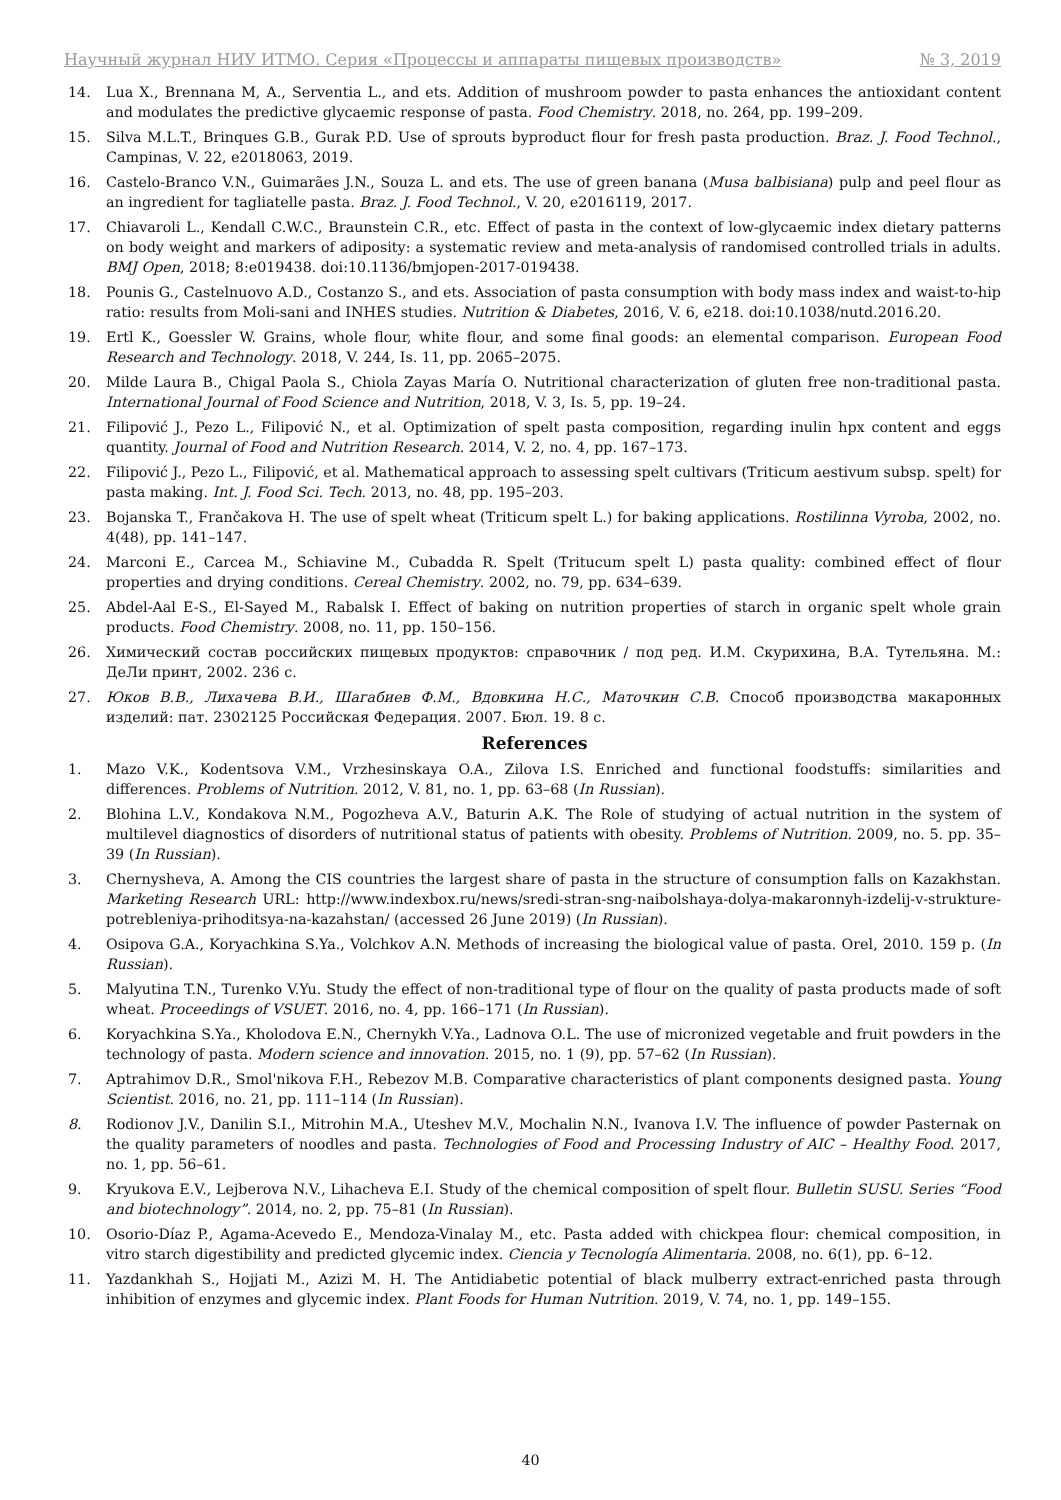Научный журнал НИУ ИТМО. Серия «Процессы и аппараты пищевых производств» № 3, 2019
14. Lua X., Brennana M, A., Serventia L., and ets. Addition of mushroom powder to pasta enhances the antioxidant content and modulates the predictive glycaemic response of pasta. Food Chemistry. 2018, no. 264, pp. 199–209.
15. Silva M.L.T., Brinques G.B., Gurak P.D. Use of sprouts byproduct flour for fresh pasta production. Braz. J. Food Technol., Campinas, V. 22, e2018063, 2019.
16. Castelo-Branco V.N., Guimarães J.N., Souza L. and ets. The use of green banana (Musa balbisiana) pulp and peel flour as an ingredient for tagliatelle pasta. Braz. J. Food Technol., V. 20, e2016119, 2017.
17. Chiavaroli L., Kendall C.W.C., Braunstein C.R., etc. Effect of pasta in the context of low-glycaemic index dietary patterns on body weight and markers of adiposity: a systematic review and meta-analysis of randomised controlled trials in adults. BMJ Open, 2018; 8:e019438. doi:10.1136/bmjopen-2017-019438.
18. Pounis G., Castelnuovo A.D., Costanzo S., and ets. Association of pasta consumption with body mass index and waist-to-hip ratio: results from Moli-sani and INHES studies. Nutrition & Diabetes, 2016, V. 6, e218. doi:10.1038/nutd.2016.20.
19. Ertl K., Goessler W. Grains, whole flour, white flour, and some final goods: an elemental comparison. European Food Research and Technology. 2018, V. 244, Is. 11, pp. 2065–2075.
20. Milde Laura B., Chigal Paola S., Chiola Zayas María O. Nutritional characterization of gluten free non-traditional pasta. International Journal of Food Science and Nutrition, 2018, V. 3, Is. 5, pp. 19–24.
21. Filipović J., Pezo L., Filipović N., et al. Optimization of spelt pasta composition, regarding inulin hpx content and eggs quantity. Journal of Food and Nutrition Research. 2014, V. 2, no. 4, pp. 167–173.
22. Filipović J., Pezo L., Filipović, et al. Mathematical approach to assessing spelt cultivars (Triticum aestivum subsp. spelt) for pasta making. Int. J. Food Sci. Tech. 2013, no. 48, pp. 195–203.
23. Bojanska T., Frančakova H. The use of spelt wheat (Triticum spelt L.) for baking applications. Rostilinna Vyroba, 2002, no. 4(48), pp. 141–147.
24. Marconi E., Carcea M., Schiavine M., Cubadda R. Spelt (Tritucum spelt L) pasta quality: combined effect of flour properties and drying conditions. Cereal Chemistry. 2002, no. 79, pp. 634–639.
25. Abdel-Aal E-S., El-Sayed M., Rabalsk I. Effect of baking on nutrition properties of starch in organic spelt whole grain products. Food Chemistry. 2008, no. 11, pp. 150–156.
26. Химический состав российских пищевых продуктов: справочник / под ред. И.М. Скурихина, В.А. Тутельяна. М.: ДеЛи принт, 2002. 236 с.
27. Юков В.В., Лихачева В.И., Шагабиев Ф.М., Вдовкина Н.С., Маточкин С.В. Способ производства макаронных изделий: пат. 2302125 Российская Федерация. 2007. Бюл. 19. 8 с.
References
1. Mazo V.K., Kodentsova V.M., Vrzhesinskaya O.A., Zilova I.S. Enriched and functional foodstuffs: similarities and differences. Problems of Nutrition. 2012, V. 81, no. 1, pp. 63–68 (In Russian).
2. Blohina L.V., Kondakova N.M., Pogozheva A.V., Baturin A.K. The Role of studying of actual nutrition in the system of multilevel diagnostics of disorders of nutritional status of patients with obesity. Problems of Nutrition. 2009, no. 5. pp. 35–39 (In Russian).
3. Chernysheva, A. Among the CIS countries the largest share of pasta in the structure of consumption falls on Kazakhstan. Marketing Research URL: http://www.indexbox.ru/news/sredi-stran-sng-naibolshaya-dolya-makaronnyh-izdelij-v-strukture-potrebleniya-prihoditsya-na-kazahstan/ (accessed 26 June 2019) (In Russian).
4. Osipova G.A., Koryachkina S.Ya., Volchkov A.N. Methods of increasing the biological value of pasta. Orel, 2010. 159 p. (In Russian).
5. Malyutina T.N., Turenko V.Yu. Study the effect of non-traditional type of flour on the quality of pasta products made of soft wheat. Proceedings of VSUET. 2016, no. 4, pp. 166–171 (In Russian).
6. Koryachkina S.Ya., Kholodova E.N., Chernykh V.Ya., Ladnova O.L. The use of micronized vegetable and fruit powders in the technology of pasta. Modern science and innovation. 2015, no. 1 (9), pp. 57–62 (In Russian).
7. Aptrahimov D.R., Smol'nikova F.H., Rebezov M.B. Comparative characteristics of plant components designed pasta. Young Scientist. 2016, no. 21, pp. 111–114 (In Russian).
8. Rodionov J.V., Danilin S.I., Mitrohin M.A., Uteshev M.V., Mochalin N.N., Ivanova I.V. The influence of powder Pasternak on the quality parameters of noodles and pasta. Technologies of Food and Processing Industry of AIC – Healthy Food. 2017, no. 1, pp. 56–61.
9. Kryukova E.V., Lejberova N.V., Lihacheva E.I. Study of the chemical composition of spelt flour. Bulletin SUSU. Series “Food and biotechnology”. 2014, no. 2, pp. 75–81 (In Russian).
10. Osorio-Díaz P., Agama-Acevedo E., Mendoza-Vinalay M., etc. Pasta added with chickpea flour: chemical composition, in vitro starch digestibility and predicted glycemic index. Ciencia y Tecnología Alimentaria. 2008, no. 6(1), pp. 6–12.
11. Yazdankhah S., Hojjati M., Azizi M. H. The Antidiabetic potential of black mulberry extract-enriched pasta through inhibition of enzymes and glycemic index. Plant Foods for Human Nutrition. 2019, V. 74, no. 1, pp. 149–155.
40